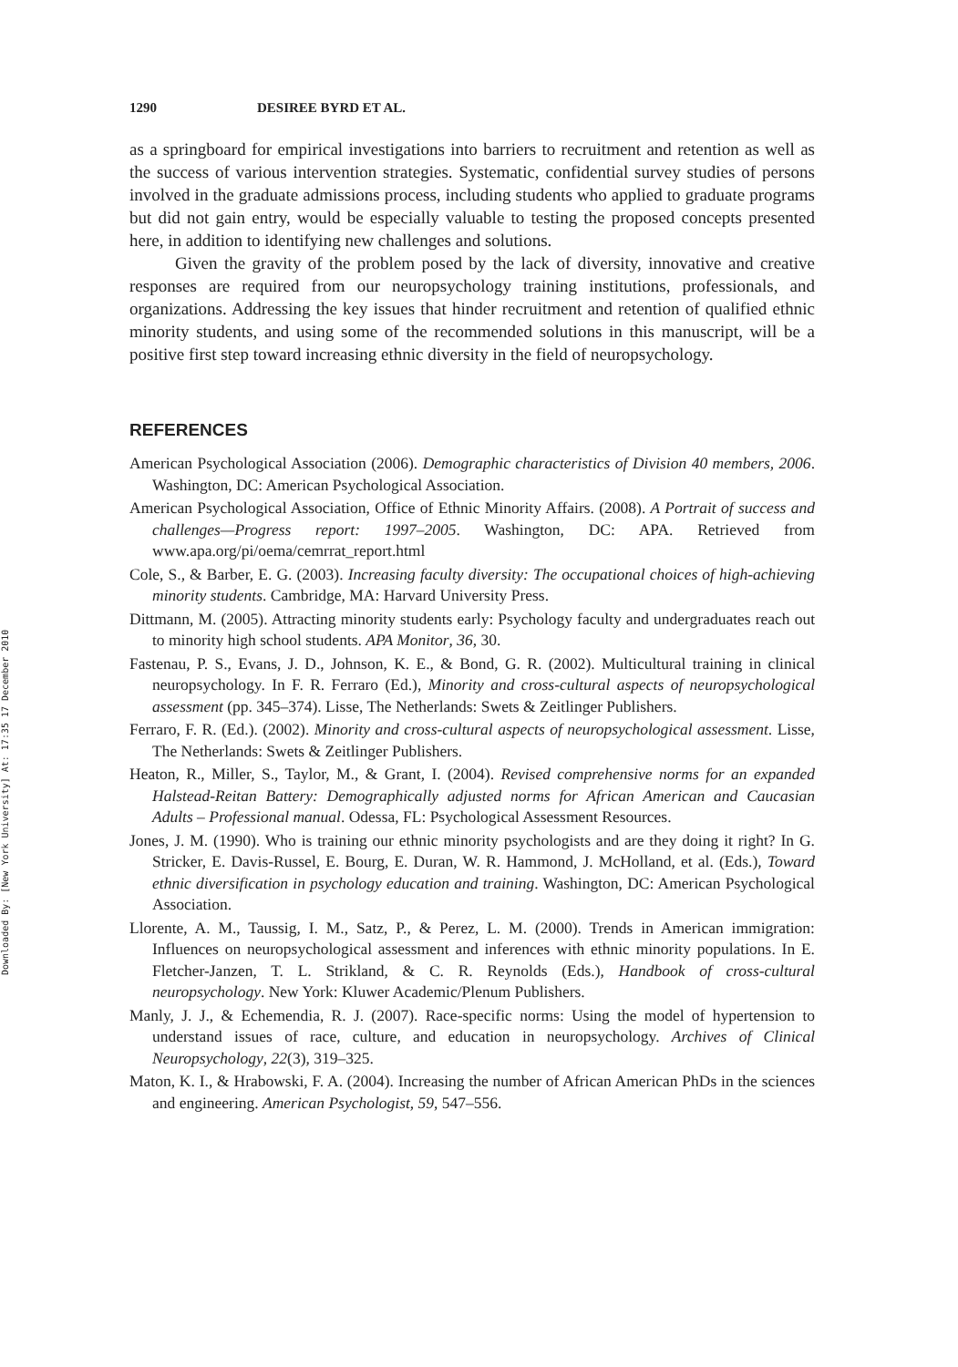Downloaded By: [New York University] At: 17:35 17 December 2010
1290 DESIREE BYRD ET AL.
as a springboard for empirical investigations into barriers to recruitment and retention as well as the success of various intervention strategies. Systematic, confidential survey studies of persons involved in the graduate admissions process, including students who applied to graduate programs but did not gain entry, would be especially valuable to testing the proposed concepts presented here, in addition to identifying new challenges and solutions.
Given the gravity of the problem posed by the lack of diversity, innovative and creative responses are required from our neuropsychology training institutions, professionals, and organizations. Addressing the key issues that hinder recruitment and retention of qualified ethnic minority students, and using some of the recommended solutions in this manuscript, will be a positive first step toward increasing ethnic diversity in the field of neuropsychology.
REFERENCES
American Psychological Association (2006). Demographic characteristics of Division 40 members, 2006. Washington, DC: American Psychological Association.
American Psychological Association, Office of Ethnic Minority Affairs. (2008). A Portrait of success and challenges—Progress report: 1997–2005. Washington, DC: APA. Retrieved from www.apa.org/pi/oema/cemrrat_report.html
Cole, S., & Barber, E. G. (2003). Increasing faculty diversity: The occupational choices of high-achieving minority students. Cambridge, MA: Harvard University Press.
Dittmann, M. (2005). Attracting minority students early: Psychology faculty and undergraduates reach out to minority high school students. APA Monitor, 36, 30.
Fastenau, P. S., Evans, J. D., Johnson, K. E., & Bond, G. R. (2002). Multicultural training in clinical neuropsychology. In F. R. Ferraro (Ed.), Minority and cross-cultural aspects of neuropsychological assessment (pp. 345–374). Lisse, The Netherlands: Swets & Zeitlinger Publishers.
Ferraro, F. R. (Ed.). (2002). Minority and cross-cultural aspects of neuropsychological assessment. Lisse, The Netherlands: Swets & Zeitlinger Publishers.
Heaton, R., Miller, S., Taylor, M., & Grant, I. (2004). Revised comprehensive norms for an expanded Halstead-Reitan Battery: Demographically adjusted norms for African American and Caucasian Adults – Professional manual. Odessa, FL: Psychological Assessment Resources.
Jones, J. M. (1990). Who is training our ethnic minority psychologists and are they doing it right? In G. Stricker, E. Davis-Russel, E. Bourg, E. Duran, W. R. Hammond, J. McHolland, et al. (Eds.), Toward ethnic diversification in psychology education and training. Washington, DC: American Psychological Association.
Llorente, A. M., Taussig, I. M., Satz, P., & Perez, L. M. (2000). Trends in American immigration: Influences on neuropsychological assessment and inferences with ethnic minority populations. In E. Fletcher-Janzen, T. L. Strikland, & C. R. Reynolds (Eds.), Handbook of cross-cultural neuropsychology. New York: Kluwer Academic/Plenum Publishers.
Manly, J. J., & Echemendia, R. J. (2007). Race-specific norms: Using the model of hypertension to understand issues of race, culture, and education in neuropsychology. Archives of Clinical Neuropsychology, 22(3), 319–325.
Maton, K. I., & Hrabowski, F. A. (2004). Increasing the number of African American PhDs in the sciences and engineering. American Psychologist, 59, 547–556.